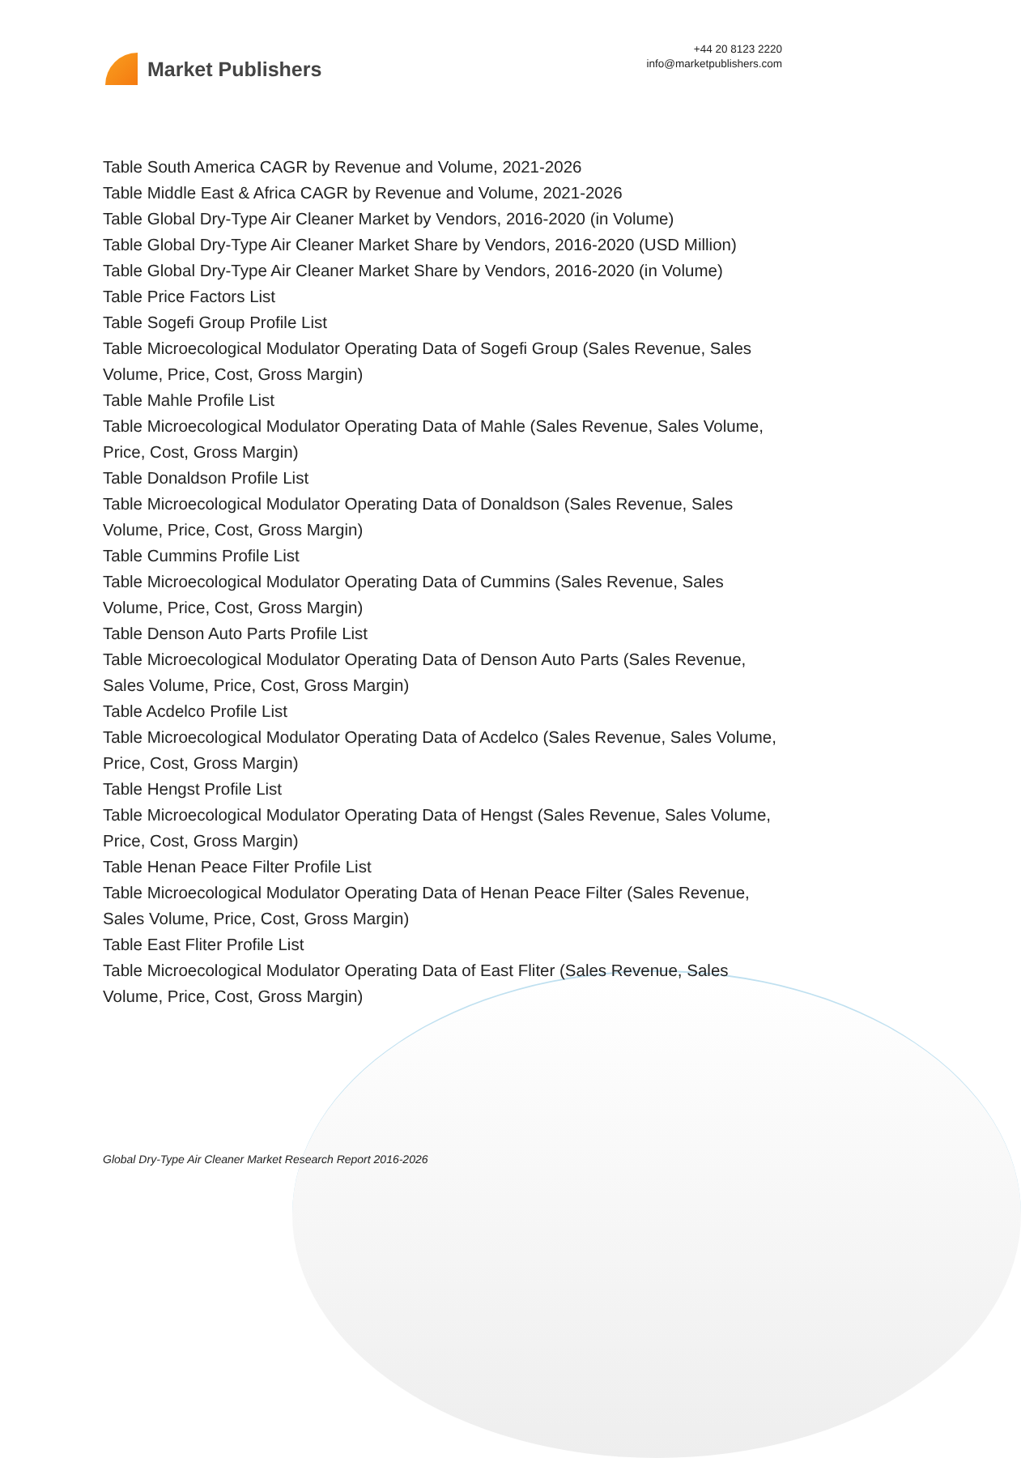Market Publishers
+44 20 8123 2220
info@marketpublishers.com
Table South America CAGR by Revenue and Volume, 2021-2026
Table Middle East & Africa CAGR by Revenue and Volume, 2021-2026
Table Global Dry-Type Air Cleaner Market by Vendors, 2016-2020 (in Volume)
Table Global Dry-Type Air Cleaner Market Share by Vendors, 2016-2020 (USD Million)
Table Global Dry-Type Air Cleaner Market Share by Vendors, 2016-2020 (in Volume)
Table Price Factors List
Table Sogefi Group Profile List
Table Microecological Modulator Operating Data of Sogefi Group (Sales Revenue, Sales Volume, Price, Cost, Gross Margin)
Table Mahle Profile List
Table Microecological Modulator Operating Data of Mahle (Sales Revenue, Sales Volume, Price, Cost, Gross Margin)
Table Donaldson Profile List
Table Microecological Modulator Operating Data of Donaldson (Sales Revenue, Sales Volume, Price, Cost, Gross Margin)
Table Cummins Profile List
Table Microecological Modulator Operating Data of Cummins (Sales Revenue, Sales Volume, Price, Cost, Gross Margin)
Table Denson Auto Parts Profile List
Table Microecological Modulator Operating Data of Denson Auto Parts (Sales Revenue, Sales Volume, Price, Cost, Gross Margin)
Table Acdelco Profile List
Table Microecological Modulator Operating Data of Acdelco (Sales Revenue, Sales Volume, Price, Cost, Gross Margin)
Table Hengst Profile List
Table Microecological Modulator Operating Data of Hengst (Sales Revenue, Sales Volume, Price, Cost, Gross Margin)
Table Henan Peace Filter Profile List
Table Microecological Modulator Operating Data of Henan Peace Filter (Sales Revenue, Sales Volume, Price, Cost, Gross Margin)
Table East Fliter Profile List
Table Microecological Modulator Operating Data of East Fliter (Sales Revenue, Sales Volume, Price, Cost, Gross Margin)
Global Dry-Type Air Cleaner Market Research Report 2016-2026